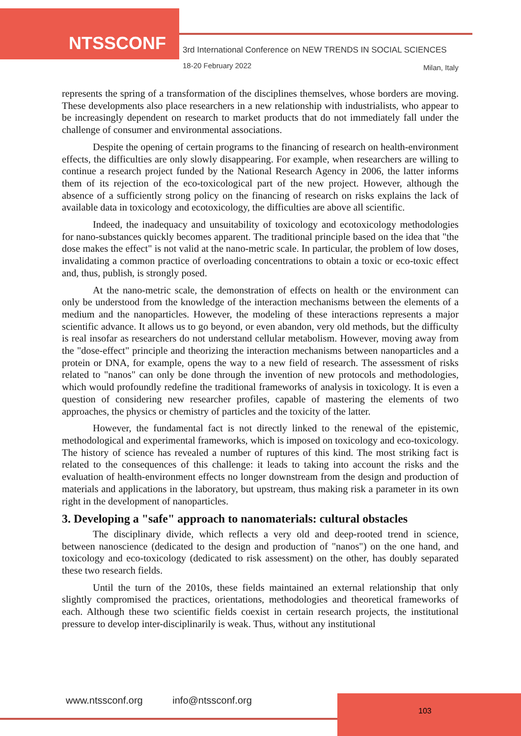NTSSCONF
3rd International Conference on NEW TRENDS IN SOCIAL SCIENCES
18-20 February 2022 Milan, Italy
represents the spring of a transformation of the disciplines themselves, whose borders are moving. These developments also place researchers in a new relationship with industrialists, who appear to be increasingly dependent on research to market products that do not immediately fall under the challenge of consumer and environmental associations.
Despite the opening of certain programs to the financing of research on health-environment effects, the difficulties are only slowly disappearing. For example, when researchers are willing to continue a research project funded by the National Research Agency in 2006, the latter informs them of its rejection of the eco-toxicological part of the new project. However, although the absence of a sufficiently strong policy on the financing of research on risks explains the lack of available data in toxicology and ecotoxicology, the difficulties are above all scientific.
Indeed, the inadequacy and unsuitability of toxicology and ecotoxicology methodologies for nano-substances quickly becomes apparent. The traditional principle based on the idea that "the dose makes the effect" is not valid at the nano-metric scale. In particular, the problem of low doses, invalidating a common practice of overloading concentrations to obtain a toxic or eco-toxic effect and, thus, publish, is strongly posed.
At the nano-metric scale, the demonstration of effects on health or the environment can only be understood from the knowledge of the interaction mechanisms between the elements of a medium and the nanoparticles. However, the modeling of these interactions represents a major scientific advance. It allows us to go beyond, or even abandon, very old methods, but the difficulty is real insofar as researchers do not understand cellular metabolism. However, moving away from the "dose-effect" principle and theorizing the interaction mechanisms between nanoparticles and a protein or DNA, for example, opens the way to a new field of research. The assessment of risks related to "nanos" can only be done through the invention of new protocols and methodologies, which would profoundly redefine the traditional frameworks of analysis in toxicology. It is even a question of considering new researcher profiles, capable of mastering the elements of two approaches, the physics or chemistry of particles and the toxicity of the latter.
However, the fundamental fact is not directly linked to the renewal of the epistemic, methodological and experimental frameworks, which is imposed on toxicology and eco-toxicology. The history of science has revealed a number of ruptures of this kind. The most striking fact is related to the consequences of this challenge: it leads to taking into account the risks and the evaluation of health-environment effects no longer downstream from the design and production of materials and applications in the laboratory, but upstream, thus making risk a parameter in its own right in the development of nanoparticles.
3. Developing a "safe" approach to nanomaterials: cultural obstacles
The disciplinary divide, which reflects a very old and deep-rooted trend in science, between nanoscience (dedicated to the design and production of "nanos") on the one hand, and toxicology and eco-toxicology (dedicated to risk assessment) on the other, has doubly separated these two research fields.
Until the turn of the 2010s, these fields maintained an external relationship that only slightly compromised the practices, orientations, methodologies and theoretical frameworks of each. Although these two scientific fields coexist in certain research projects, the institutional pressure to develop inter-disciplinarily is weak. Thus, without any institutional
www.ntssconf.org info@ntssconf.org
103